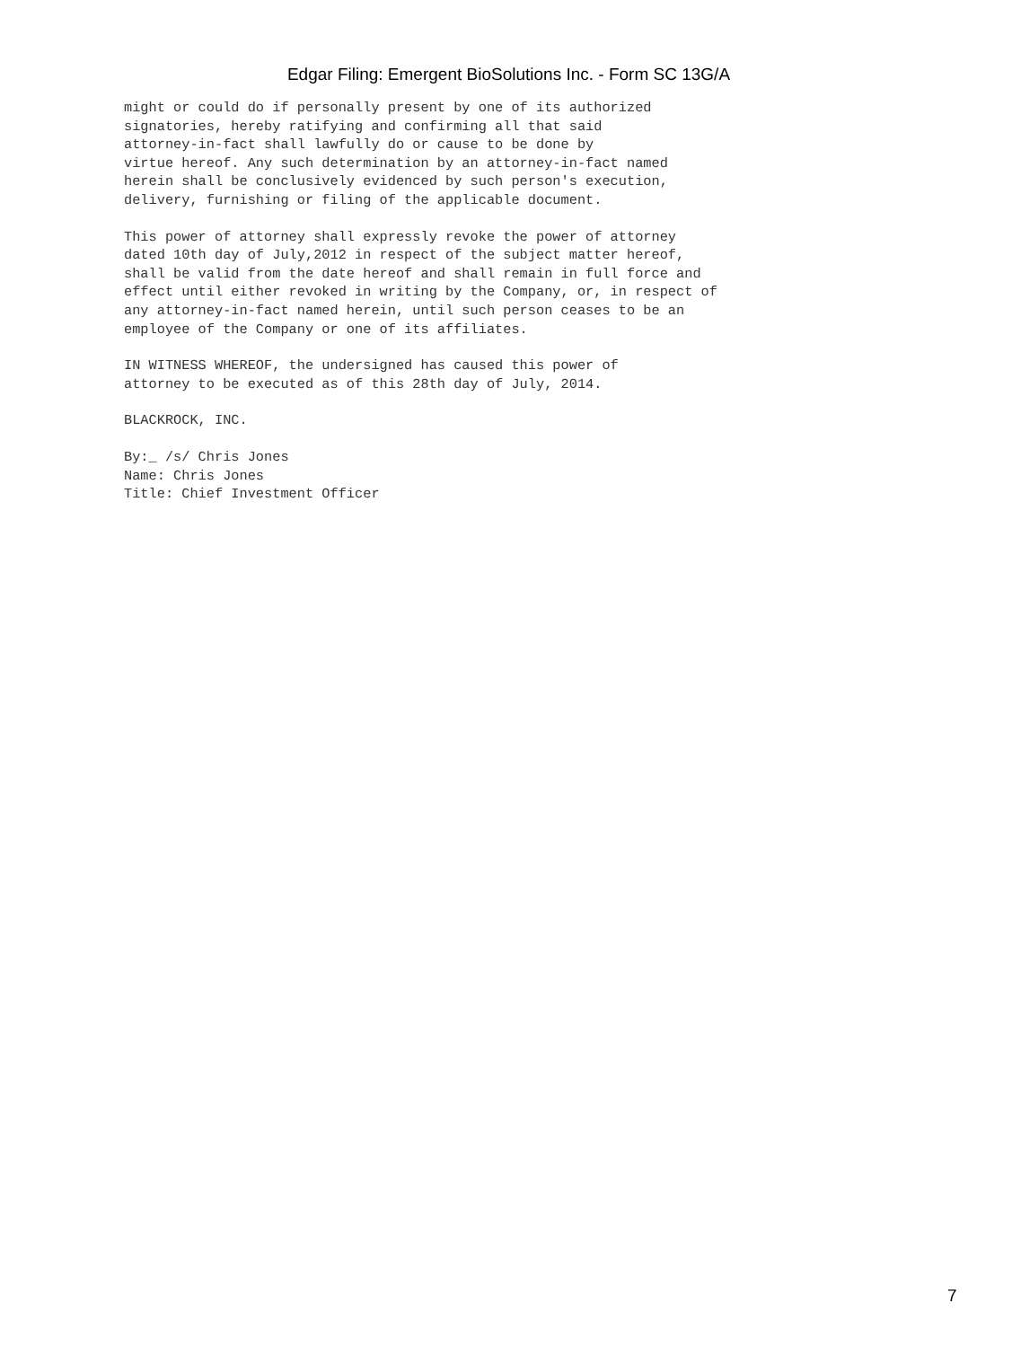Edgar Filing: Emergent BioSolutions Inc. - Form SC 13G/A
might or could do if personally present by one of its authorized
signatories, hereby ratifying and confirming all that said
attorney-in-fact shall lawfully do or cause to be done by
virtue hereof. Any such determination by an attorney-in-fact named
herein shall be conclusively evidenced by such person's execution,
delivery, furnishing or filing of the applicable document.
This power of attorney shall expressly revoke the power of attorney
dated 10th day of July,2012 in respect of the subject matter hereof,
shall be valid from the date hereof and shall remain in full force and
effect until either revoked in writing by the Company, or, in respect of
any attorney-in-fact named herein, until such person ceases to be an
employee of the Company or one of its affiliates.
IN WITNESS WHEREOF, the undersigned has caused this power of
attorney to be executed as of this 28th day of July, 2014.
BLACKROCK, INC.
By:_ /s/ Chris Jones
Name: Chris Jones
Title: Chief Investment Officer
7